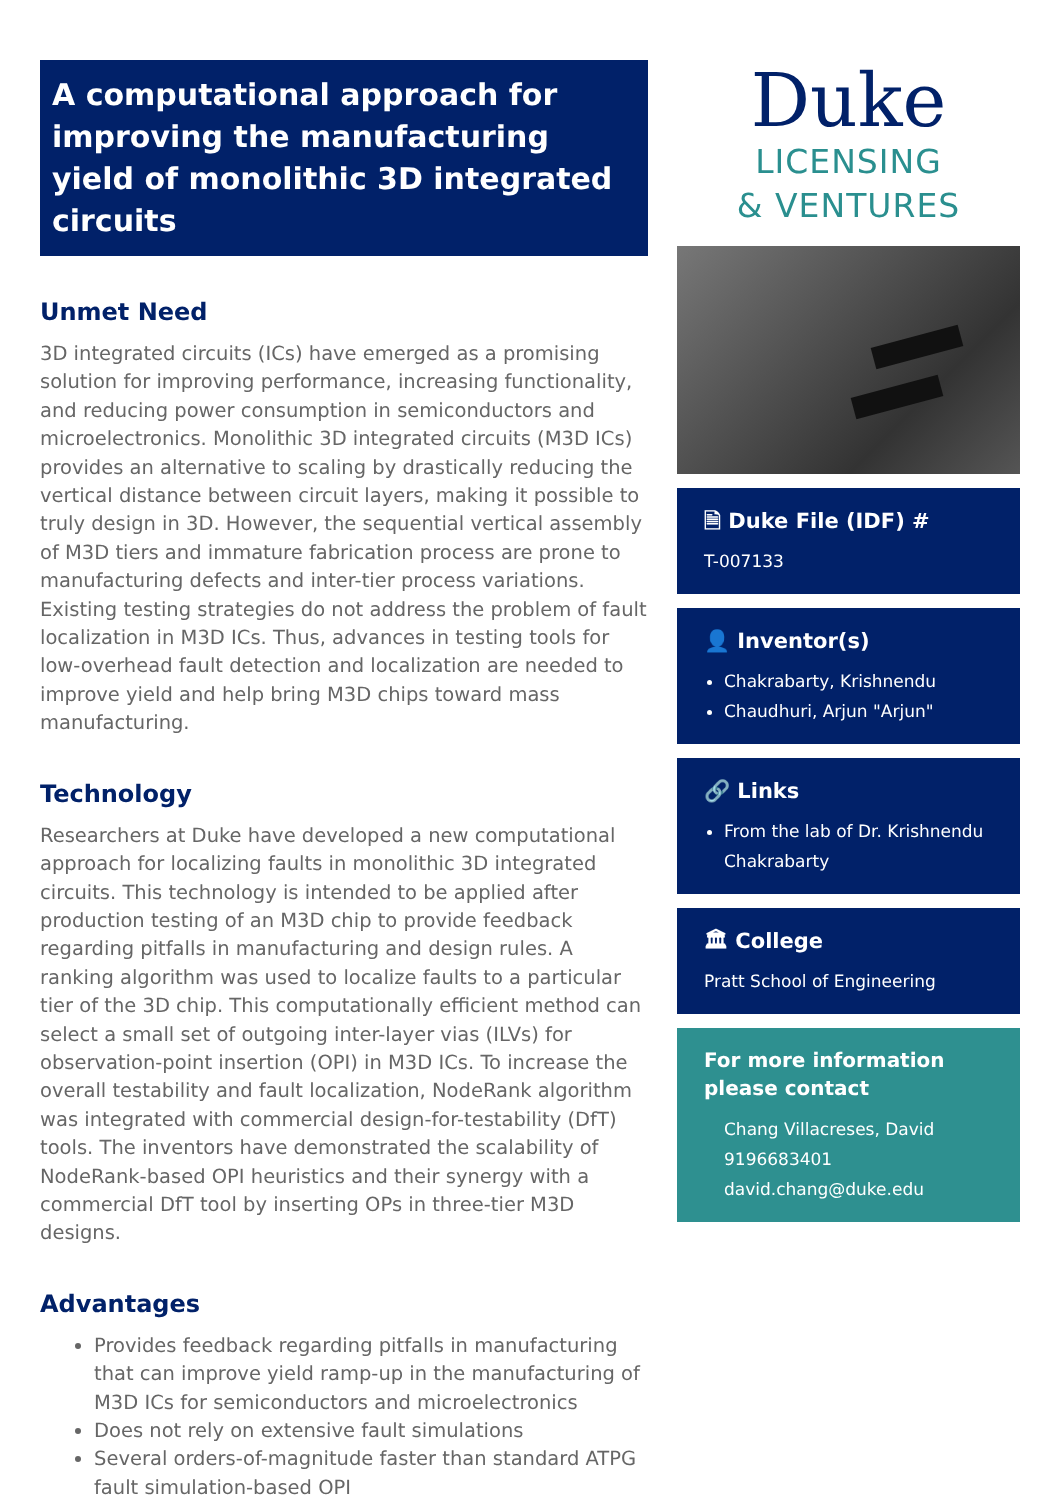A computational approach for improving the manufacturing yield of monolithic 3D integrated circuits
Unmet Need
3D integrated circuits (ICs) have emerged as a promising solution for improving performance, increasing functionality, and reducing power consumption in semiconductors and microelectronics. Monolithic 3D integrated circuits (M3D ICs) provides an alternative to scaling by drastically reducing the vertical distance between circuit layers, making it possible to truly design in 3D. However, the sequential vertical assembly of M3D tiers and immature fabrication process are prone to manufacturing defects and inter-tier process variations. Existing testing strategies do not address the problem of fault localization in M3D ICs. Thus, advances in testing tools for low-overhead fault detection and localization are needed to improve yield and help bring M3D chips toward mass manufacturing.
Technology
Researchers at Duke have developed a new computational approach for localizing faults in monolithic 3D integrated circuits. This technology is intended to be applied after production testing of an M3D chip to provide feedback regarding pitfalls in manufacturing and design rules. A ranking algorithm was used to localize faults to a particular tier of the 3D chip. This computationally efficient method can select a small set of outgoing inter-layer vias (ILVs) for observation-point insertion (OPI) in M3D ICs. To increase the overall testability and fault localization, NodeRank algorithm was integrated with commercial design-for-testability (DfT) tools. The inventors have demonstrated the scalability of NodeRank-based OPI heuristics and their synergy with a commercial DfT tool by inserting OPs in three-tier M3D designs.
Advantages
Provides feedback regarding pitfalls in manufacturing that can improve yield ramp-up in the manufacturing of M3D ICs for semiconductors and microelectronics
Does not rely on extensive fault simulations
Several orders-of-magnitude faster than standard ATPG fault simulation-based OPI
Duke
LICENSING
& VENTURES
🗎 Duke File (IDF) #
T-007133
👤 Inventor(s)
Chakrabarty, Krishnendu
Chaudhuri, Arjun "Arjun"
🔗 Links
From the lab of Dr. Krishnendu Chakrabarty
🏛 College
Pratt School of Engineering
For more information please contact
Chang Villacreses, David
9196683401
david.chang@duke.edu